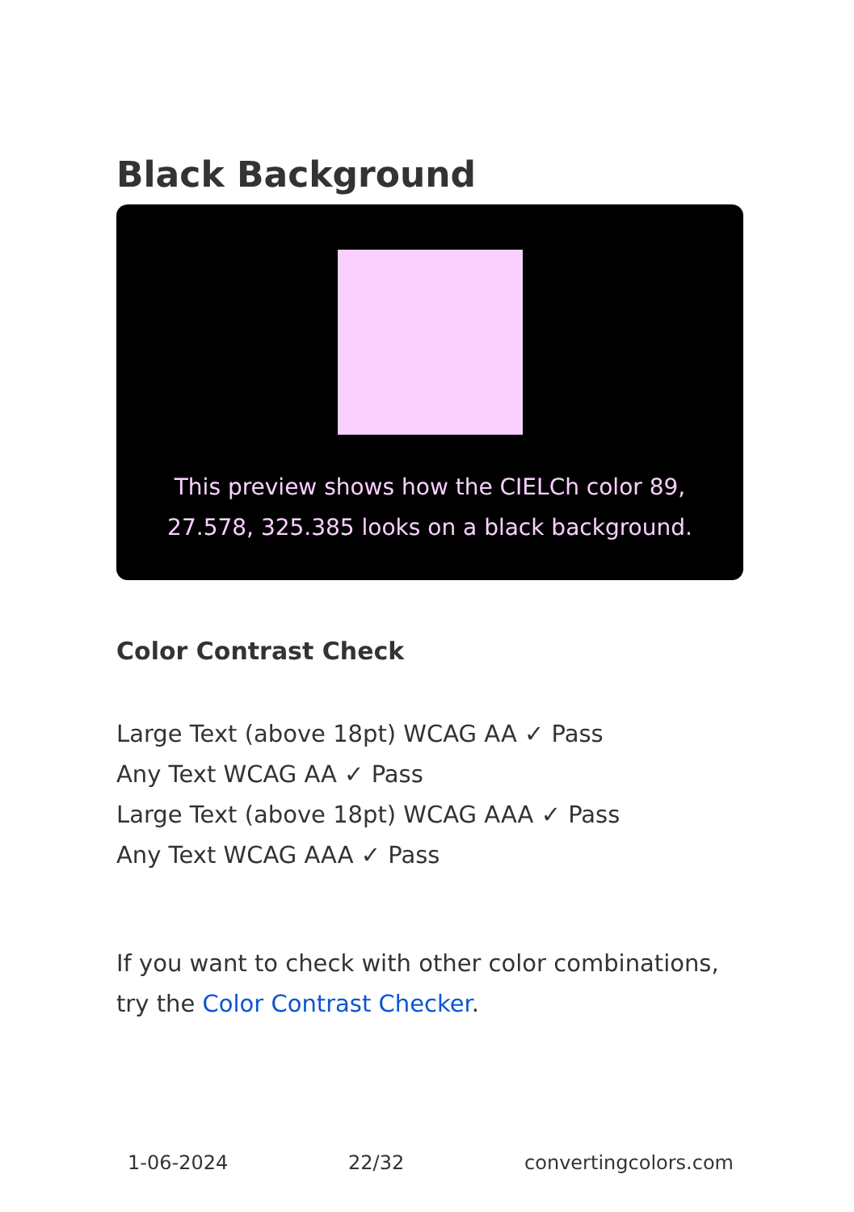Black Background
This preview shows how the CIELCh color 89, 27.578, 325.385 looks on a black background.
Color Contrast Check
Large Text (above 18pt) WCAG AA ✓ Pass
Any Text WCAG AA ✓ Pass
Large Text (above 18pt) WCAG AAA ✓ Pass
Any Text WCAG AAA ✓ Pass
If you want to check with other color combinations, try the Color Contrast Checker.
1-06-2024 22/32 convertingcolors.com